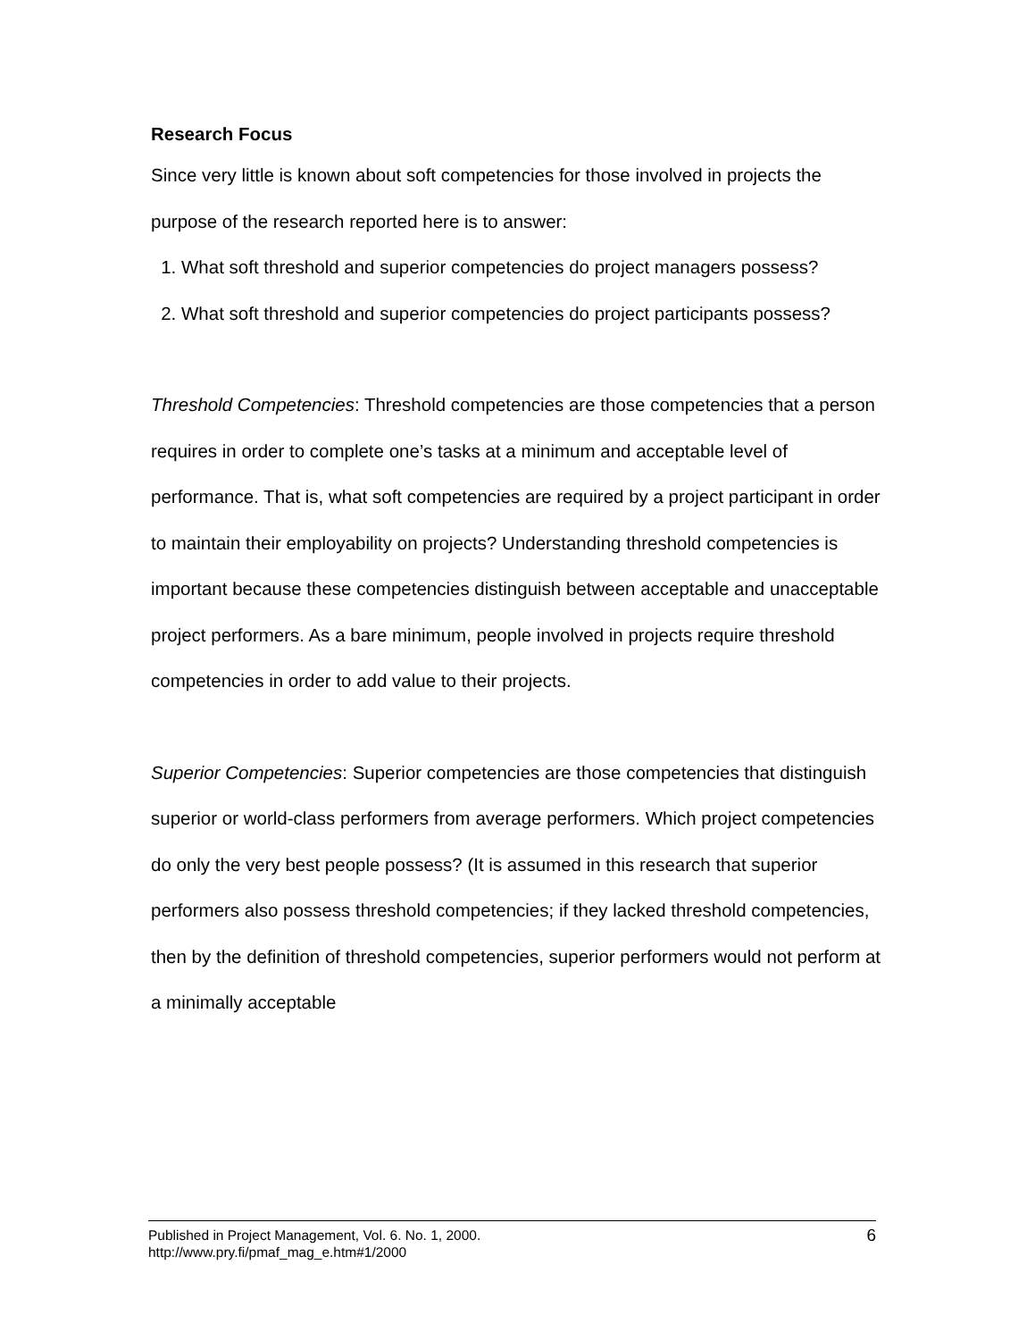Research Focus
Since very little is known about soft competencies for those involved in projects the purpose of the research reported here is to answer:
1. What soft threshold and superior competencies do project managers possess?
2. What soft threshold and superior competencies do project participants possess?
Threshold Competencies: Threshold competencies are those competencies that a person requires in order to complete one’s tasks at a minimum and acceptable level of performance. That is, what soft competencies are required by a project participant in order to maintain their employability on projects? Understanding threshold competencies is important because these competencies distinguish between acceptable and unacceptable project performers. As a bare minimum, people involved in projects require threshold competencies in order to add value to their projects.
Superior Competencies: Superior competencies are those competencies that distinguish superior or world-class performers from average performers. Which project competencies do only the very best people possess? (It is assumed in this research that superior performers also possess threshold competencies; if they lacked threshold competencies, then by the definition of threshold competencies, superior performers would not perform at a minimally acceptable
6 Published in Project Management, Vol. 6. No. 1, 2000.
http://www.pry.fi/pmaf_mag_e.htm#1/2000